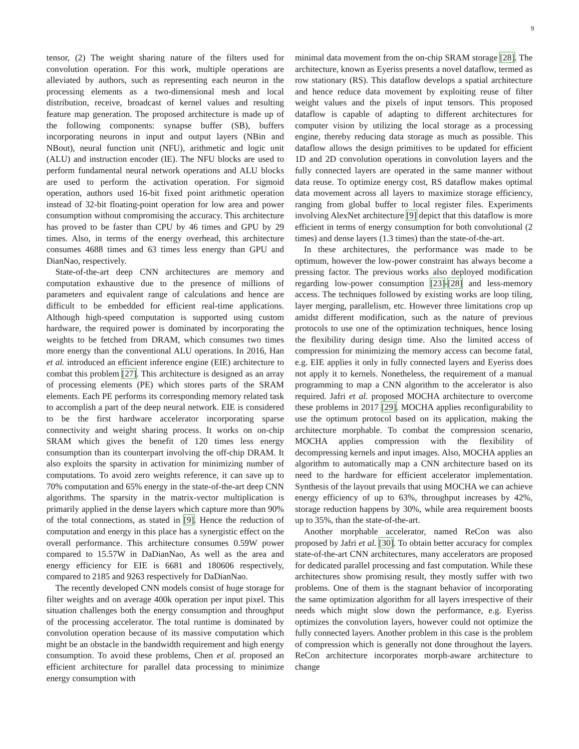9
tensor, (2) The weight sharing nature of the filters used for convolution operation. For this work, multiple operations are alleviated by authors, such as representing each neuron in the processing elements as a two-dimensional mesh and local distribution, receive, broadcast of kernel values and resulting feature map generation. The proposed architecture is made up of the following components: synapse buffer (SB), buffers incorporating neurons in input and output layers (NBin and NBout), neural function unit (NFU), arithmetic and logic unit (ALU) and instruction encoder (IE). The NFU blocks are used to perform fundamental neural network operations and ALU blocks are used to perform the activation operation. For sigmoid operation, authors used 16-bit fixed point arithmetic operation instead of 32-bit floating-point operation for low area and power consumption without compromising the accuracy. This architecture has proved to be faster than CPU by 46 times and GPU by 29 times. Also, in terms of the energy overhead, this architecture consumes 4688 times and 63 times less energy than GPU and DianNao, respectively.
State-of-the-art deep CNN architectures are memory and computation exhaustive due to the presence of millions of parameters and equivalent range of calculations and hence are difficult to be embedded for efficient real-time applications. Although high-speed computation is supported using custom hardware, the required power is dominated by incorporating the weights to be fetched from DRAM, which consumes two times more energy than the conventional ALU operations. In 2016, Han et al. introduced an efficient inference engine (EIE) architecture to combat this problem [27]. This architecture is designed as an array of processing elements (PE) which stores parts of the SRAM elements. Each PE performs its corresponding memory related task to accomplish a part of the deep neural network. EIE is considered to be the first hardware accelerator incorporating sparse connectivity and weight sharing process. It works on on-chip SRAM which gives the benefit of 120 times less energy consumption than its counterpart involving the off-chip DRAM. It also exploits the sparsity in activation for minimizing number of computations. To avoid zero weights reference, it can save up to 70% computation and 65% energy in the state-of-the-art deep CNN algorithms. The sparsity in the matrix-vector multiplication is primarily applied in the dense layers which capture more than 90% of the total connections, as stated in [9]. Hence the reduction of computation and energy in this place has a synergistic effect on the overall performance. This architecture consumes 0.59W power compared to 15.57W in DaDianNao, As well as the area and energy efficiency for EIE is 6681 and 180606 respectively, compared to 2185 and 9263 respectively for DaDianNao.
The recently developed CNN models consist of huge storage for filter weights and on average 400k operation per input pixel. This situation challenges both the energy consumption and throughput of the processing accelerator. The total runtime is dominated by convolution operation because of its massive computation which might be an obstacle in the bandwidth requirement and high energy consumption. To avoid these problems, Chen et al. proposed an efficient architecture for parallel data processing to minimize energy consumption with
minimal data movement from the on-chip SRAM storage [28]. The architecture, known as Eyeriss presents a novel dataflow, termed as row stationary (RS). This dataflow develops a spatial architecture and hence reduce data movement by exploiting reuse of filter weight values and the pixels of input tensors. This proposed dataflow is capable of adapting to different architectures for computer vision by utilizing the local storage as a processing engine, thereby reducing data storage as much as possible. This dataflow allows the design primitives to be updated for efficient 1D and 2D convolution operations in convolution layers and the fully connected layers are operated in the same manner without data reuse. To optimize energy cost, RS dataflow makes optimal data movement across all layers to maximize storage efficiency, ranging from global buffer to local register files. Experiments involving AlexNet architecture [9] depict that this dataflow is more efficient in terms of energy consumption for both convolutional (2 times) and dense layers (1.3 times) than the state-of-the-art.
In these architectures, the performance was made to be optimum, however the low-power constraint has always become a pressing factor. The previous works also deployed modification regarding low-power consumption [23]-[28] and less-memory access. The techniques followed by existing works are loop tiling, layer merging, parallelism, etc. However three limitations crop up amidst different modification, such as the nature of previous protocols to use one of the optimization techniques, hence losing the flexibility during design time. Also the limited access of compression for minimizing the memory access can become fatal, e.g. EIE applies it only in fully connected layers and Eyeriss does not apply it to kernels. Nonetheless, the requirement of a manual programming to map a CNN algorithm to the accelerator is also required. Jafri et al. proposed MOCHA architecture to overcome these problems in 2017 [29]. MOCHA applies reconfigurability to use the optimum protocol based on its application, making the architecture morphable. To combat the compression scenario, MOCHA applies compression with the flexibility of decompressing kernels and input images. Also, MOCHA applies an algorithm to automatically map a CNN architecture based on its need to the hardware for efficient accelerator implementation. Synthesis of the layout prevails that using MOCHA we can achieve energy efficiency of up to 63%, throughput increases by 42%, storage reduction happens by 30%, while area requirement boosts up to 35%, than the state-of-the-art.
Another morphable accelerator, named ReCon was also proposed by Jafri et al. [30]. To obtain better accuracy for complex state-of-the-art CNN architectures, many accelerators are proposed for dedicated parallel processing and fast computation. While these architectures show promising result, they mostly suffer with two problems. One of them is the stagnant behavior of incorporating the same optimization algorithm for all layers irrespective of their needs which might slow down the performance, e.g. Eyeriss optimizes the convolution layers, however could not optimize the fully connected layers. Another problem in this case is the problem of compression which is generally not done throughout the layers. ReCon architecture incorporates morph-aware architecture to change